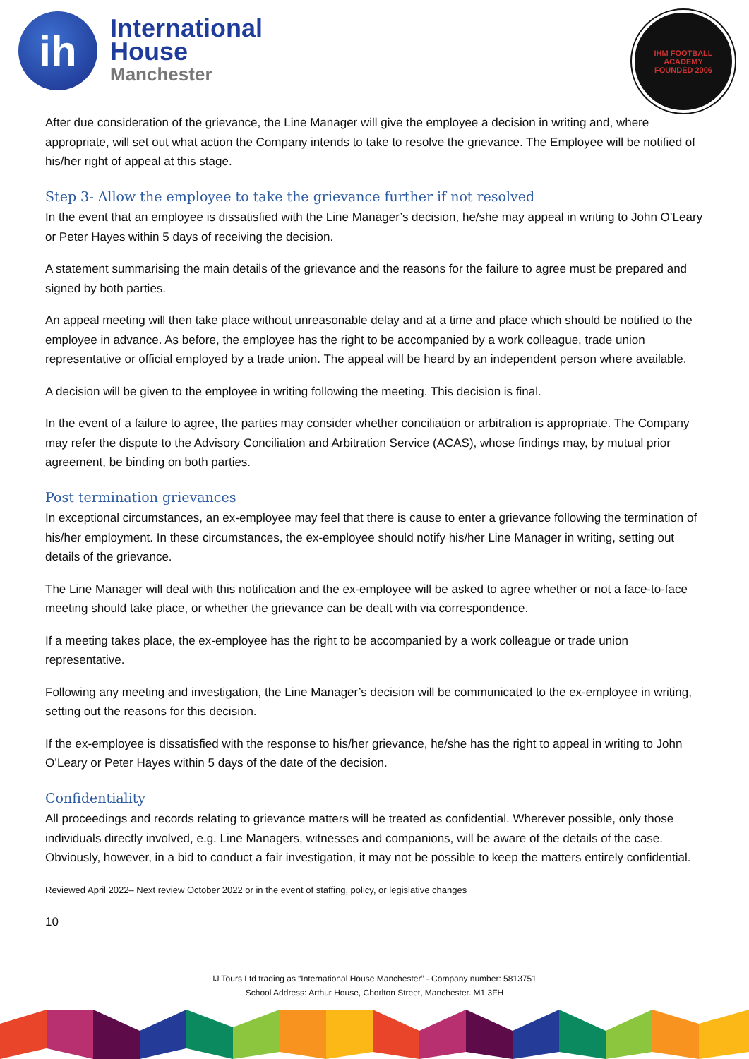ih
International
House
Manchester
IHM FOOTBALL ACADEMY
FOUNDED 2006
After due consideration of the grievance, the Line Manager will give the employee a decision in writing and, where appropriate, will set out what action the Company intends to take to resolve the grievance. The Employee will be notified of his/her right of appeal at this stage.
Step 3- Allow the employee to take the grievance further if not resolved
In the event that an employee is dissatisfied with the Line Manager’s decision, he/she may appeal in writing to John O’Leary or Peter Hayes within 5 days of receiving the decision.
A statement summarising the main details of the grievance and the reasons for the failure to agree must be prepared and signed by both parties.
An appeal meeting will then take place without unreasonable delay and at a time and place which should be notified to the employee in advance. As before, the employee has the right to be accompanied by a work colleague, trade union representative or official employed by a trade union. The appeal will be heard by an independent person where available.
A decision will be given to the employee in writing following the meeting. This decision is final.
In the event of a failure to agree, the parties may consider whether conciliation or arbitration is appropriate. The Company may refer the dispute to the Advisory Conciliation and Arbitration Service (ACAS), whose findings may, by mutual prior agreement, be binding on both parties.
Post termination grievances
In exceptional circumstances, an ex-employee may feel that there is cause to enter a grievance following the termination of his/her employment. In these circumstances, the ex-employee should notify his/her Line Manager in writing, setting out details of the grievance.
The Line Manager will deal with this notification and the ex-employee will be asked to agree whether or not a face-to-face meeting should take place, or whether the grievance can be dealt with via correspondence.
If a meeting takes place, the ex-employee has the right to be accompanied by a work colleague or trade union representative.
Following any meeting and investigation, the Line Manager’s decision will be communicated to the ex-employee in writing, setting out the reasons for this decision.
If the ex-employee is dissatisfied with the response to his/her grievance, he/she has the right to appeal in writing to John O’Leary or Peter Hayes within 5 days of the date of the decision.
Confidentiality
All proceedings and records relating to grievance matters will be treated as confidential. Wherever possible, only those individuals directly involved, e.g. Line Managers, witnesses and companions, will be aware of the details of the case. Obviously, however, in a bid to conduct a fair investigation, it may not be possible to keep the matters entirely confidential.
Reviewed April 2022– Next review October 2022 or in the event of staffing, policy, or legislative changes
10
IJ Tours Ltd trading as “International House Manchester” - Company number: 5813751
School Address: Arthur House, Chorlton Street, Manchester. M1 3FH